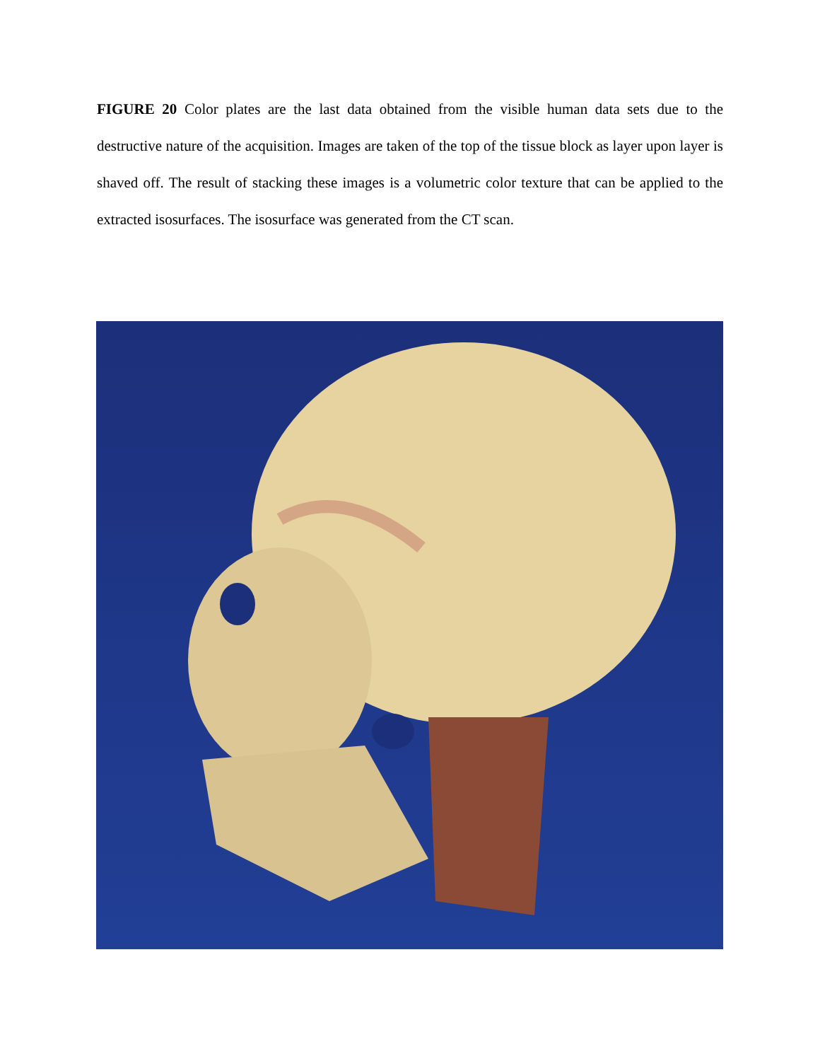FIGURE 20 Color plates are the last data obtained from the visible human data sets due to the destructive nature of the acquisition. Images are taken of the top of the tissue block as layer upon layer is shaved off. The result of stacking these images is a volumetric color texture that can be applied to the extracted isosurfaces. The isosurface was generated from the CT scan.